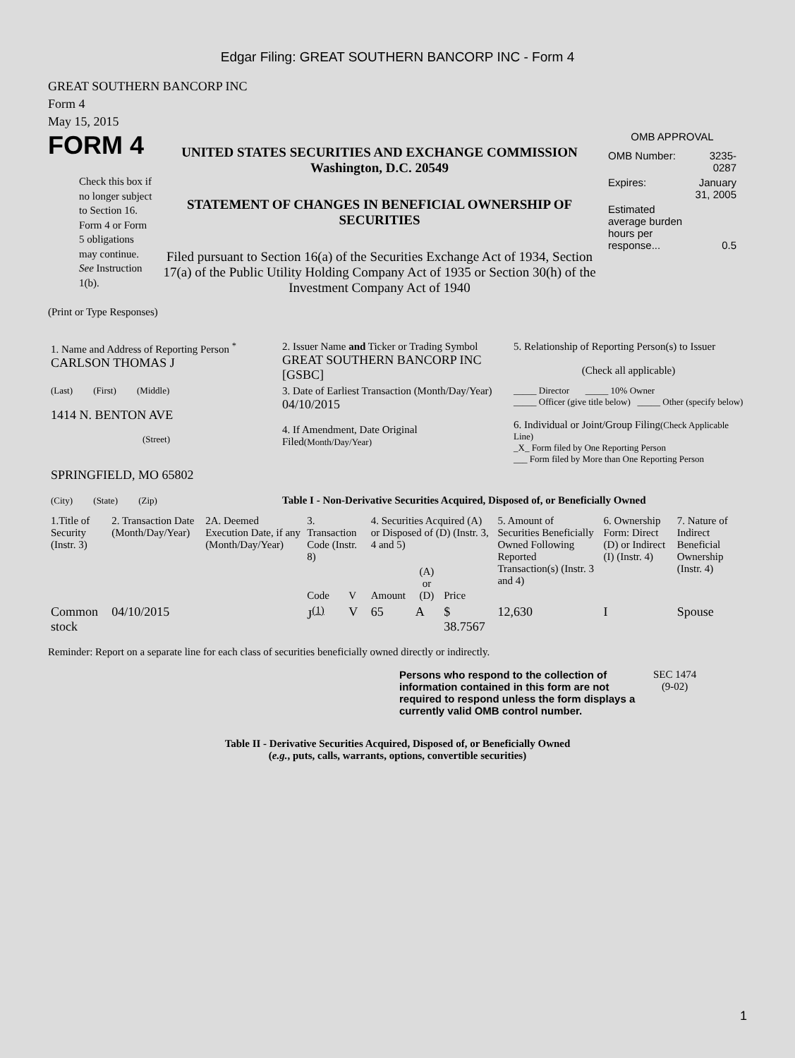Edgar Filing: GREAT SOUTHERN BANCORP INC - Form 4
GREAT SOUTHERN BANCORP INC
Form 4
May 15, 2015
FORM 4
Check this box if no longer subject to Section 16. Form 4 or Form 5 obligations may continue. See Instruction 1(b).
UNITED STATES SECURITIES AND EXCHANGE COMMISSION
Washington, D.C. 20549
STATEMENT OF CHANGES IN BENEFICIAL OWNERSHIP OF SECURITIES
Filed pursuant to Section 16(a) of the Securities Exchange Act of 1934, Section 17(a) of the Public Utility Holding Company Act of 1935 or Section 30(h) of the Investment Company Act of 1940
OMB APPROVAL
| OMB Number: | 3235-0287 |
| Expires: | January 31, 2005 |
| Estimated average burden hours per response... | 0.5 |
(Print or Type Responses)
| 1. Name and Address of Reporting Person <sup>*</sup> CARLSON THOMAS J | 2. Issuer Name and Ticker or Trading Symbol GREAT SOUTHERN BANCORP INC [GSBC] | 5. Relationship of Reporting Person(s) to Issuer (Check all applicable) |
| (Last) (First) (Middle) 1414 N. BENTON AVE (Street) | 3. Date of Earliest Transaction (Month/Day/Year) 04/10/2015 4. If Amendment, Date Original Filed (Month/Day/Year) | _____ Director _____ 10% Owner _____ Officer (give title below) _____ Other (specify below) 6. Individual or Joint/Group Filing (Check Applicable Line) _X_ Form filed by One Reporting Person ___ Form filed by More than One Reporting Person |
| SPRINGFIELD, MO 65802 (City) (State) (Zip) | Table I - Non-Derivative Securities Acquired, Disposed of, or Beneficially Owned | |
| 1.Title of Security (Instr. 3) | 2. Transaction Date (Month/Day/Year) | 2A. Deemed Execution Date, if any (Month/Day/Year) | 3. Transaction Code (Instr. 8) | | 4. Securities Acquired (A) or Disposed of (D) (Instr. 3, 4 and 5) | | | 5. Amount of Securities Beneficially Owned Following Reported Transaction(s) (Instr. 3 and 4) | 6. Ownership Form: Direct (D) or Indirect (I) (Instr. 4) | 7. Nature of Indirect Beneficial Ownership (Instr. 4) |
| --- | --- | --- | --- | --- | --- | --- | --- | --- | --- | --- |
| | | | Code | V | Amount | (A) or (D) | Price | | | |
| Common stock | 04/10/2015 | | J<sup>(1)</sup> | V | 65 | A | $ 38.7567 | 12,630 | I | Spouse |
Reminder: Report on a separate line for each class of securities beneficially owned directly or indirectly.
Persons who respond to the collection of information contained in this form are not required to respond unless the form displays a currently valid OMB control number.
SEC 1474
(9-02)
Table II - Derivative Securities Acquired, Disposed of, or Beneficially Owned
(e.g., puts, calls, warrants, options, convertible securities)
1